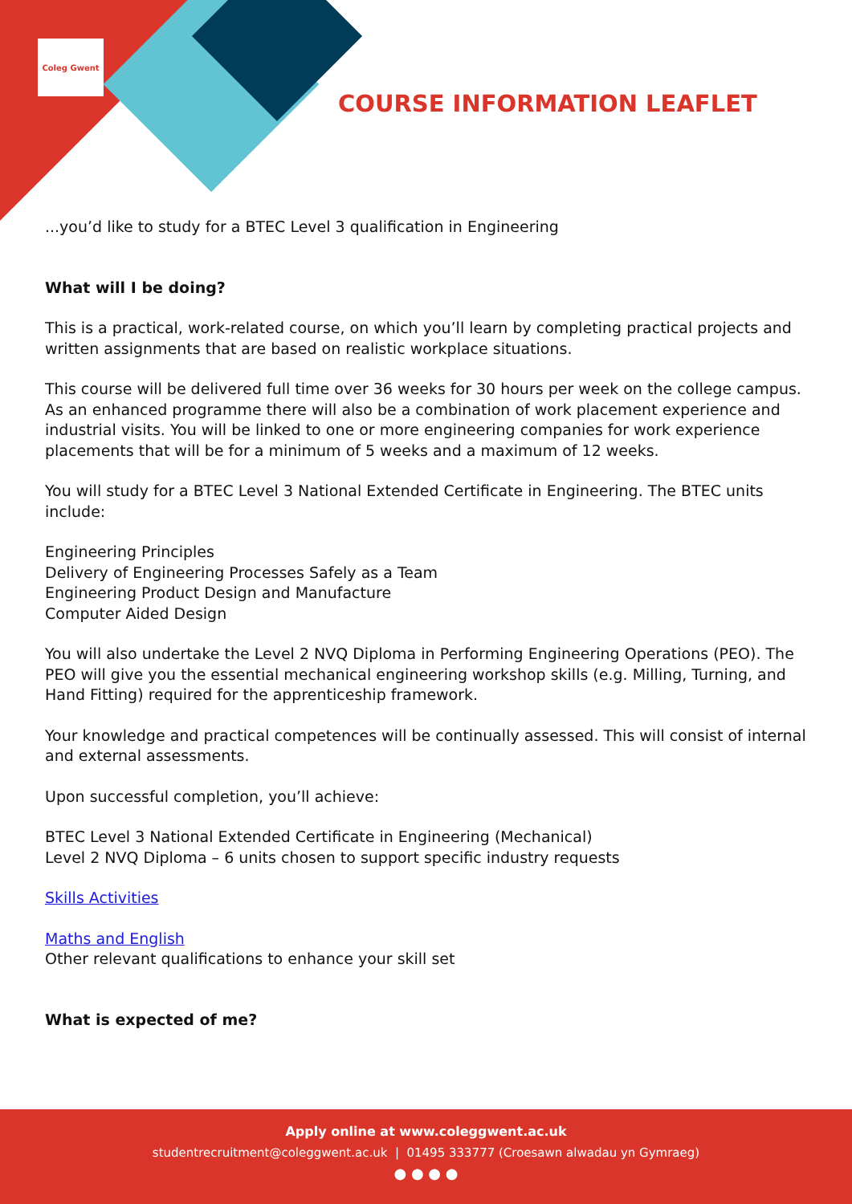Coleg Gwent
COURSE INFORMATION LEAFLET
...you’d like to study for a BTEC Level 3 qualification in Engineering
What will I be doing?
This is a practical, work-related course, on which you’ll learn by completing practical projects and written assignments that are based on realistic workplace situations.
This course will be delivered full time over 36 weeks for 30 hours per week on the college campus. As an enhanced programme there will also be a combination of work placement experience and industrial visits. You will be linked to one or more engineering companies for work experience placements that will be for a minimum of 5 weeks and a maximum of 12 weeks.
You will study for a BTEC Level 3 National Extended Certificate in Engineering. The BTEC units include:
Engineering Principles
Delivery of Engineering Processes Safely as a Team
Engineering Product Design and Manufacture
Computer Aided Design
You will also undertake the Level 2 NVQ Diploma in Performing Engineering Operations (PEO). The PEO will give you the essential mechanical engineering workshop skills (e.g. Milling, Turning, and Hand Fitting) required for the apprenticeship framework.
Your knowledge and practical competences will be continually assessed. This will consist of internal and external assessments.
Upon successful completion, you’ll achieve:
BTEC Level 3 National Extended Certificate in Engineering (Mechanical)
Level 2 NVQ Diploma – 6 units chosen to support specific industry requests
Skills Activities
Maths and English
Other relevant qualifications to enhance your skill set
What is expected of me?
Apply online at www.coleggwent.ac.uk
studentrecruitment@coleggwent.ac.uk | 01495 333777 (Croesawn alwadau yn Gymraeg)
● ● ● ●